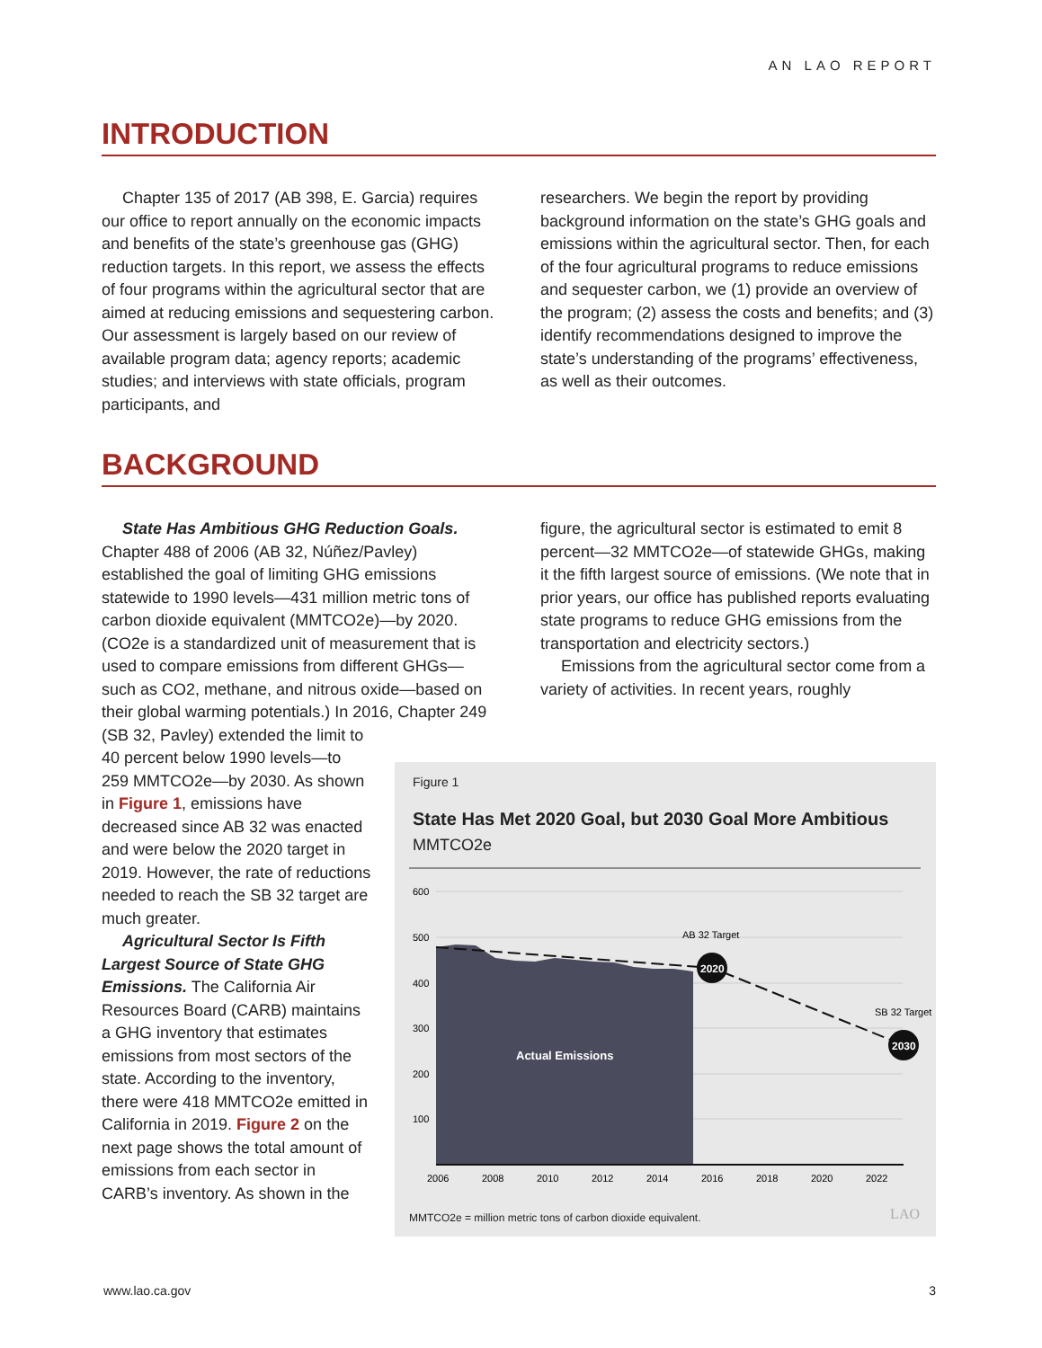AN LAO REPORT
INTRODUCTION
Chapter 135 of 2017 (AB 398, E. Garcia) requires our office to report annually on the economic impacts and benefits of the state’s greenhouse gas (GHG) reduction targets. In this report, we assess the effects of four programs within the agricultural sector that are aimed at reducing emissions and sequestering carbon. Our assessment is largely based on our review of available program data; agency reports; academic studies; and interviews with state officials, program participants, and
researchers. We begin the report by providing background information on the state’s GHG goals and emissions within the agricultural sector. Then, for each of the four agricultural programs to reduce emissions and sequester carbon, we (1) provide an overview of the program; (2) assess the costs and benefits; and (3) identify recommendations designed to improve the state’s understanding of the programs’ effectiveness, as well as their outcomes.
BACKGROUND
State Has Ambitious GHG Reduction Goals. Chapter 488 of 2006 (AB 32, Núñez/Pavley) established the goal of limiting GHG emissions statewide to 1990 levels—431 million metric tons of carbon dioxide equivalent (MMTCO2e)—by 2020. (CO2e is a standardized unit of measurement that is used to compare emissions from different GHGs—such as CO2, methane, and nitrous oxide—based on their global warming potentials.) In 2016, Chapter 249 (SB 32, Pavley) extended the limit to
40 percent below 1990 levels—to 259 MMTCO2e—by 2030. As shown in Figure 1, emissions have decreased since AB 32 was enacted and were below the 2020 target in 2019. However, the rate of reductions needed to reach the SB 32 target are much greater.
Agricultural Sector Is Fifth Largest Source of State GHG Emissions. The California Air Resources Board (CARB) maintains a GHG inventory that estimates emissions from most sectors of the state. According to the inventory, there were 418 MMTCO2e emitted in California in 2019. Figure 2 on the next page shows the total amount of emissions from each sector in CARB’s inventory. As shown in the
figure, the agricultural sector is estimated to emit 8 percent—32 MMTCO2e—of statewide GHGs, making it the fifth largest source of emissions. (We note that in prior years, our office has published reports evaluating state programs to reduce GHG emissions from the transportation and electricity sectors.)
Emissions from the agricultural sector come from a variety of activities. In recent years, roughly
Figure 1
State Has Met 2020 Goal, but 2030 Goal More Ambitious
MMTCO2e
600
500
400
300
200
100
Actual Emissions
2020
2030
AB 32 Target
SB 32 Target
2006
2008
2010
2012
2014
2016
2018
2020
2022
MMTCO2e = million metric tons of carbon dioxide equivalent.
LAO
www.lao.ca.gov 3